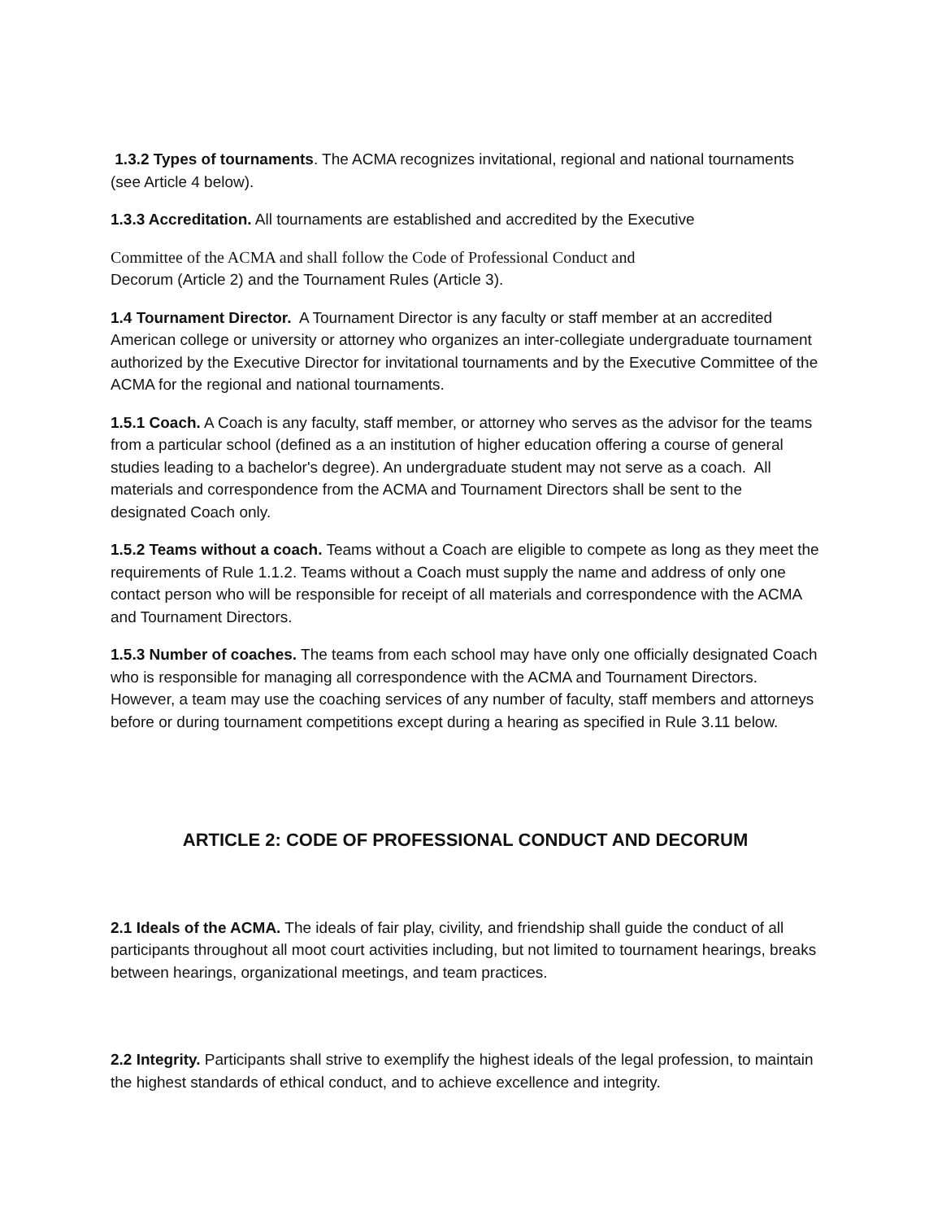1.3.2 Types of tournaments. The ACMA recognizes invitational, regional and national tournaments (see Article 4 below).
1.3.3 Accreditation. All tournaments are established and accredited by the Executive
Committee of the ACMA and shall follow the Code of Professional Conduct and
Decorum (Article 2) and the Tournament Rules (Article 3).
1.4 Tournament Director. A Tournament Director is any faculty or staff member at an accredited American college or university or attorney who organizes an inter-collegiate undergraduate tournament authorized by the Executive Director for invitational tournaments and by the Executive Committee of the ACMA for the regional and national tournaments.
1.5.1 Coach. A Coach is any faculty, staff member, or attorney who serves as the advisor for the teams from a particular school (defined as a an institution of higher education offering a course of general studies leading to a bachelor's degree). An undergraduate student may not serve as a coach. All materials and correspondence from the ACMA and Tournament Directors shall be sent to the designated Coach only.
1.5.2 Teams without a coach. Teams without a Coach are eligible to compete as long as they meet the requirements of Rule 1.1.2. Teams without a Coach must supply the name and address of only one contact person who will be responsible for receipt of all materials and correspondence with the ACMA and Tournament Directors.
1.5.3 Number of coaches. The teams from each school may have only one officially designated Coach who is responsible for managing all correspondence with the ACMA and Tournament Directors. However, a team may use the coaching services of any number of faculty, staff members and attorneys before or during tournament competitions except during a hearing as specified in Rule 3.11 below.
ARTICLE 2: CODE OF PROFESSIONAL CONDUCT AND DECORUM
2.1 Ideals of the ACMA. The ideals of fair play, civility, and friendship shall guide the conduct of all participants throughout all moot court activities including, but not limited to tournament hearings, breaks between hearings, organizational meetings, and team practices.
2.2 Integrity. Participants shall strive to exemplify the highest ideals of the legal profession, to maintain the highest standards of ethical conduct, and to achieve excellence and integrity.